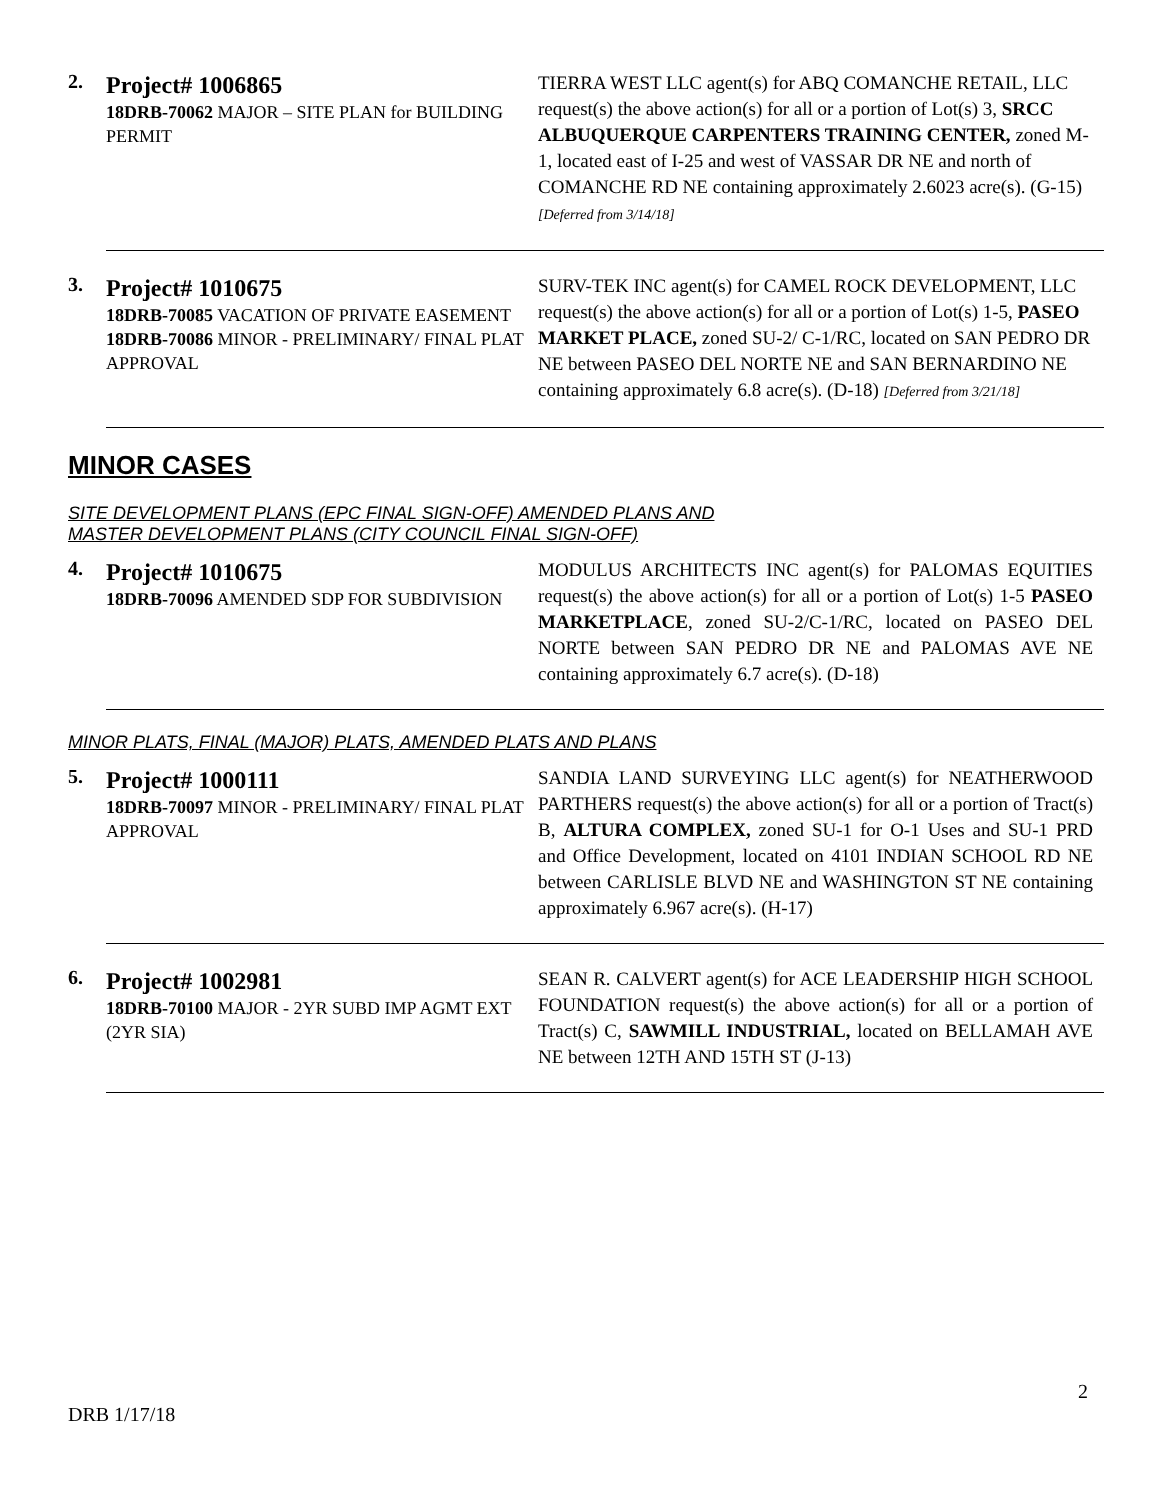2.
Project# 1006865
18DRB-70062 MAJOR – SITE PLAN for BUILDING PERMIT
TIERRA WEST LLC agent(s) for ABQ COMANCHE RETAIL, LLC request(s) the above action(s) for all or a portion of Lot(s) 3, SRCC ALBUQUERQUE CARPENTERS TRAINING CENTER, zoned M-1, located east of I-25 and west of VASSAR DR NE and north of COMANCHE RD NE containing approximately 2.6023 acre(s). (G-15) [Deferred from 3/14/18]
3.
Project# 1010675
18DRB-70085 VACATION OF PRIVATE EASEMENT
18DRB-70086 MINOR - PRELIMINARY/ FINAL PLAT APPROVAL
SURV-TEK INC agent(s) for CAMEL ROCK DEVELOPMENT, LLC request(s) the above action(s) for all or a portion of Lot(s) 1-5, PASEO MARKET PLACE, zoned SU-2/ C-1/RC, located on SAN PEDRO DR NE between PASEO DEL NORTE NE and SAN BERNARDINO NE containing approximately 6.8 acre(s). (D-18) [Deferred from 3/21/18]
MINOR CASES
SITE DEVELOPMENT PLANS (EPC FINAL SIGN-OFF) AMENDED PLANS AND
MASTER DEVELOPMENT PLANS (CITY COUNCIL FINAL SIGN-OFF)
4.
Project# 1010675
18DRB-70096 AMENDED SDP FOR SUBDIVISION
MODULUS ARCHITECTS INC agent(s) for PALOMAS EQUITIES request(s) the above action(s) for all or a portion of Lot(s) 1-5 PASEO MARKETPLACE, zoned SU-2/C-1/RC, located on PASEO DEL NORTE between SAN PEDRO DR NE and PALOMAS AVE NE containing approximately 6.7 acre(s). (D-18)
MINOR PLATS, FINAL (MAJOR) PLATS, AMENDED PLATS AND PLANS
5.
Project# 1000111
18DRB-70097 MINOR - PRELIMINARY/ FINAL PLAT APPROVAL
SANDIA LAND SURVEYING LLC agent(s) for NEATHERWOOD PARTHERS request(s) the above action(s) for all or a portion of Tract(s) B, ALTURA COMPLEX, zoned SU-1 for O-1 Uses and SU-1 PRD and Office Development, located on 4101 INDIAN SCHOOL RD NE between CARLISLE BLVD NE and WASHINGTON ST NE containing approximately 6.967 acre(s). (H-17)
6.
Project# 1002981
18DRB-70100 MAJOR - 2YR SUBD IMP AGMT EXT (2YR SIA)
SEAN R. CALVERT agent(s) for ACE LEADERSHIP HIGH SCHOOL FOUNDATION request(s) the above action(s) for all or a portion of Tract(s) C, SAWMILL INDUSTRIAL, located on BELLAMAH AVE NE between 12TH AND 15TH ST (J-13)
2
DRB 1/17/18